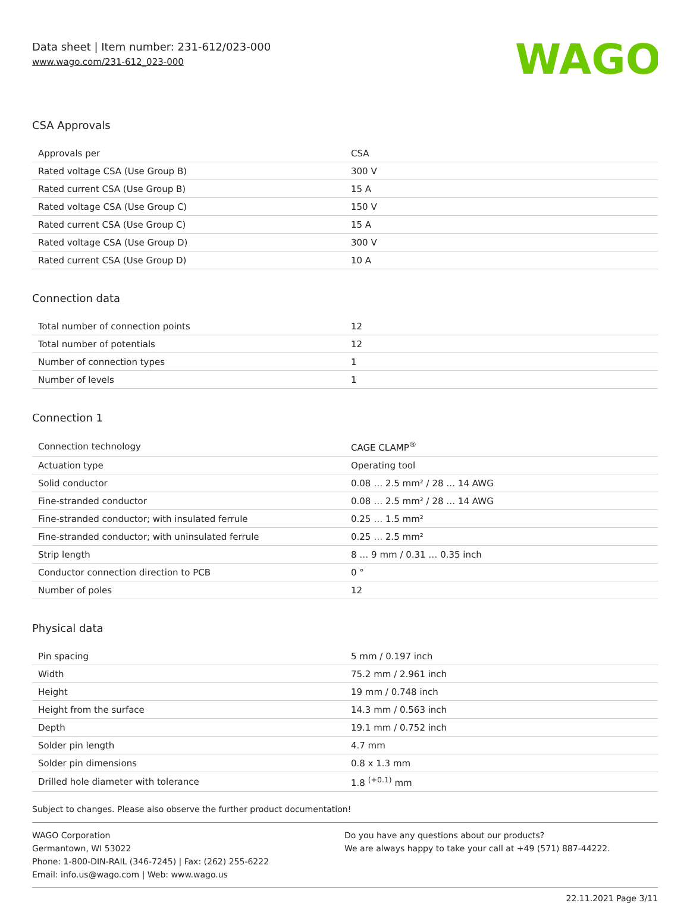Data sheet | Item number: 231-612/023-000
www.wago.com/231-612_023-000
WAGO
CSA Approvals
| Approvals per | CSA |
| Rated voltage CSA (Use Group B) | 300 V |
| Rated current CSA (Use Group B) | 15 A |
| Rated voltage CSA (Use Group C) | 150 V |
| Rated current CSA (Use Group C) | 15 A |
| Rated voltage CSA (Use Group D) | 300 V |
| Rated current CSA (Use Group D) | 10 A |
Connection data
| Total number of connection points | 12 |
| Total number of potentials | 12 |
| Number of connection types | 1 |
| Number of levels | 1 |
Connection 1
| Connection technology | CAGE CLAMP<sup>®</sup> |
| Actuation type | Operating tool |
| Solid conductor | 0.08 … 2.5 mm² / 28 … 14 AWG |
| Fine-stranded conductor | 0.08 … 2.5 mm² / 28 … 14 AWG |
| Fine-stranded conductor; with insulated ferrule | 0.25 … 1.5 mm² |
| Fine-stranded conductor; with uninsulated ferrule | 0.25 … 2.5 mm² |
| Strip length | 8 … 9 mm / 0.31 … 0.35 inch |
| Conductor connection direction to PCB | 0 ° |
| Number of poles | 12 |
Physical data
| Pin spacing | 5 mm / 0.197 inch |
| Width | 75.2 mm / 2.961 inch |
| Height | 19 mm / 0.748 inch |
| Height from the surface | 14.3 mm / 0.563 inch |
| Depth | 19.1 mm / 0.752 inch |
| Solder pin length | 4.7 mm |
| Solder pin dimensions | 0.8 x 1.3 mm |
| Drilled hole diameter with tolerance | 1.8 <sup>(+0.1)</sup> mm |
Subject to changes. Please also observe the further product documentation!
WAGO Corporation
Germantown, WI 53022
Phone: 1-800-DIN-RAIL (346-7245) | Fax: (262) 255-6222
Email: info.us@wago.com | Web: www.wago.us
Do you have any questions about our products?
We are always happy to take your call at +49 (571) 887-44222.
22.11.2021 Page 3/11